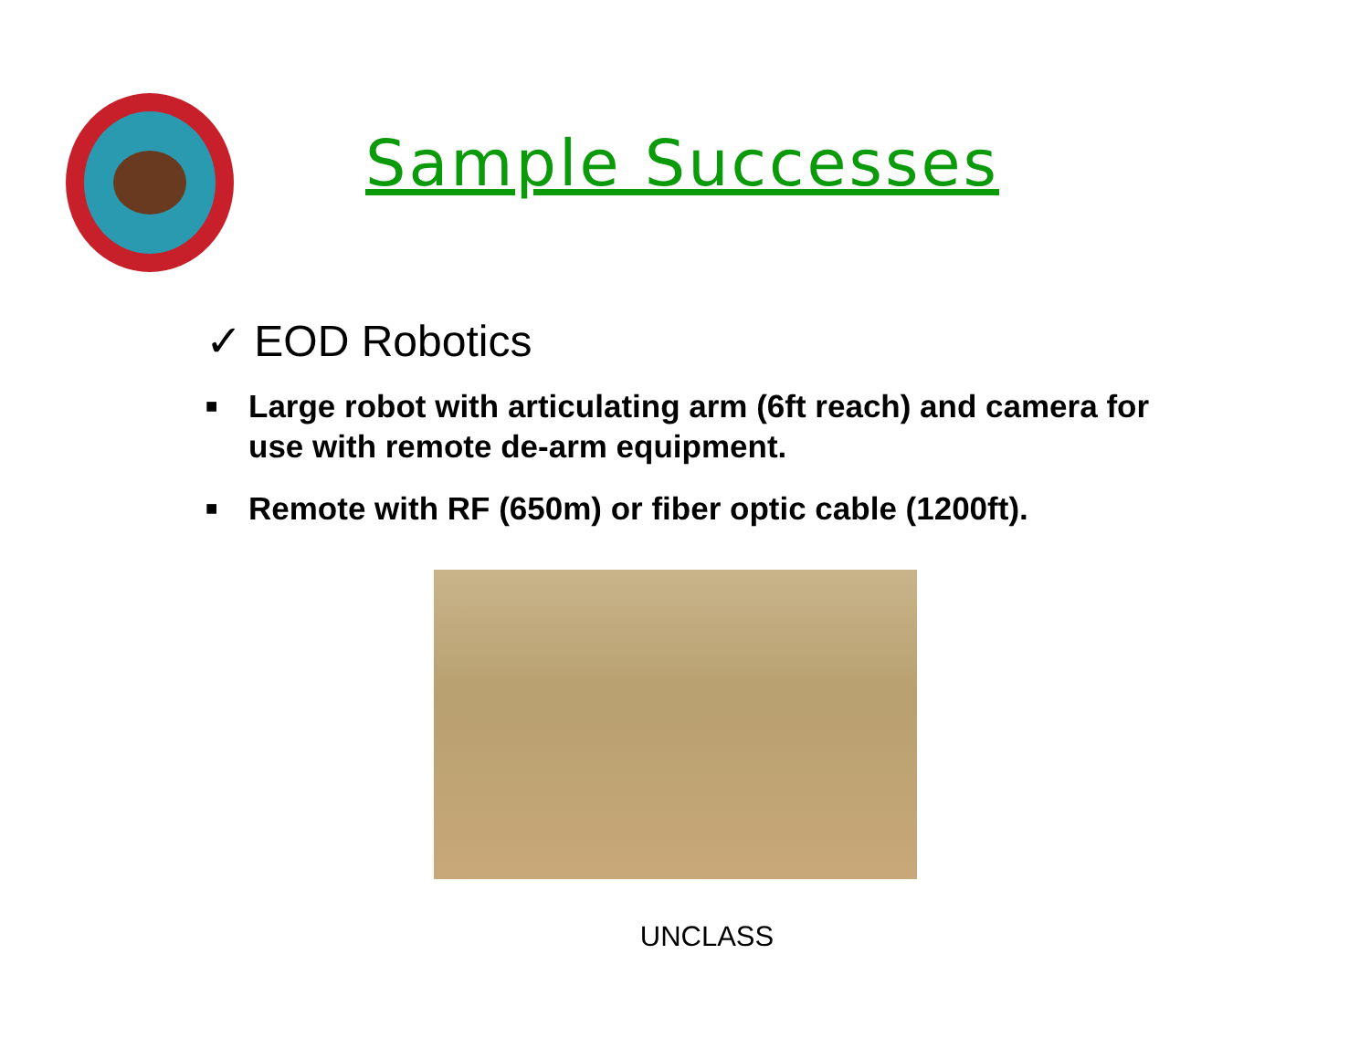Sample Successes
✓ EOD Robotics
■ Large robot with articulating arm (6ft reach) and camera for use with remote de-arm equipment.
■ Remote with RF (650m) or fiber optic cable (1200ft).
UNCLASS